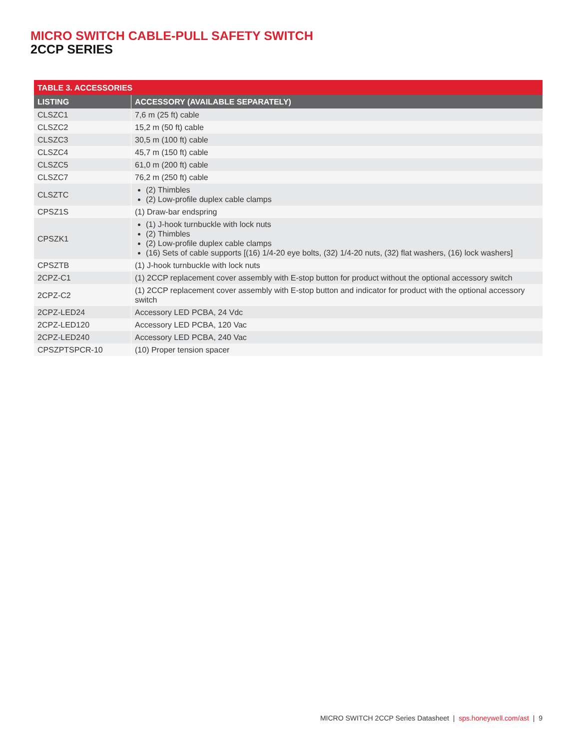MICRO SWITCH CABLE-PULL SAFETY SWITCH
2CCP SERIES
| TABLE 3. ACCESSORIES | |
| --- | --- |
| LISTING | ACCESSORY (AVAILABLE SEPARATELY) |
| CLSZC1 | 7,6 m (25 ft) cable |
| CLSZC2 | 15,2 m (50 ft) cable |
| CLSZC3 | 30,5 m (100 ft) cable |
| CLSZC4 | 45,7 m (150 ft) cable |
| CLSZC5 | 61,0 m (200 ft) cable |
| CLSZC7 | 76,2 m (250 ft) cable |
| CLSZTC | (2) Thimbles (2) Low-profile duplex cable clamps |
| CPSZ1S | (1) Draw-bar endspring |
| CPSZK1 | (1) J-hook turnbuckle with lock nuts (2) Thimbles (2) Low-profile duplex cable clamps (16) Sets of cable supports [(16) 1/4-20 eye bolts, (32) 1/4-20 nuts, (32) flat washers, (16) lock washers] |
| CPSZTB | (1) J-hook turnbuckle with lock nuts |
| 2CPZ-C1 | (1) 2CCP replacement cover assembly with E-stop button for product without the optional accessory switch |
| 2CPZ-C2 | (1) 2CCP replacement cover assembly with E-stop button and indicator for product with the optional accessory switch |
| 2CPZ-LED24 | Accessory LED PCBA, 24 Vdc |
| 2CPZ-LED120 | Accessory LED PCBA, 120 Vac |
| 2CPZ-LED240 | Accessory LED PCBA, 240 Vac |
| CPSZPTSPCR-10 | (10) Proper tension spacer |
MICRO SWITCH 2CCP Series Datasheet | sps.honeywell.com/ast | 9